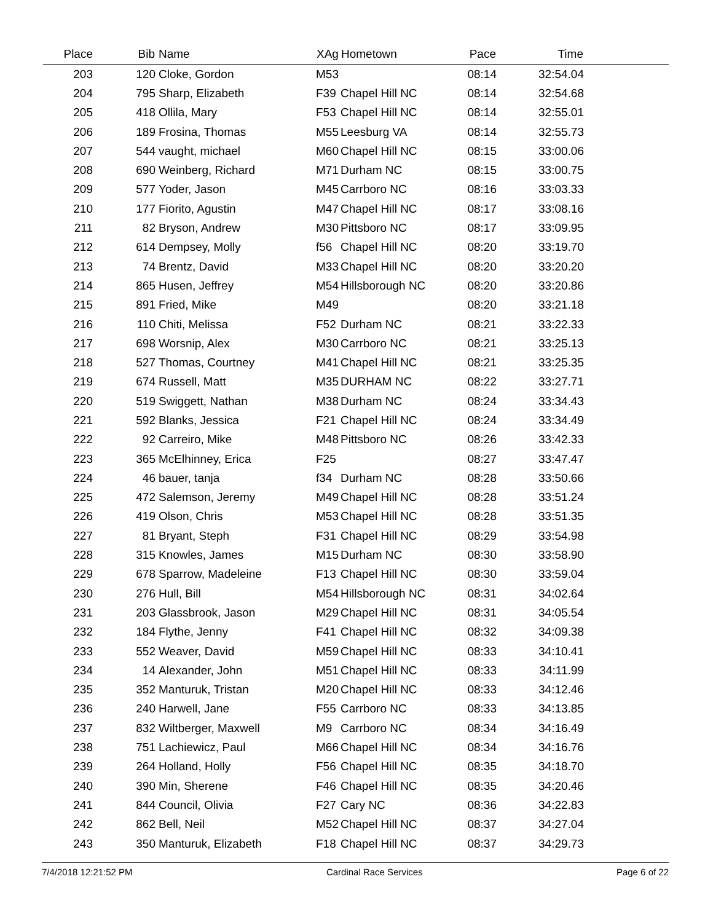| Place | Bib | Name | XAg | Hometown | Pace | Time | |
| --- | --- | --- | --- | --- | --- | --- | --- |
| 203 | 120 | Cloke, Gordon | M53 | | 08:14 | 32:54.04 | |
| 204 | 795 | Sharp, Elizabeth | F39 | Chapel Hill NC | 08:14 | 32:54.68 | |
| 205 | 418 | Ollila, Mary | F53 | Chapel Hill NC | 08:14 | 32:55.01 | |
| 206 | 189 | Frosina, Thomas | M55 | Leesburg VA | 08:14 | 32:55.73 | |
| 207 | 544 | vaught, michael | M60 | Chapel Hill NC | 08:15 | 33:00.06 | |
| 208 | 690 | Weinberg, Richard | M71 | Durham NC | 08:15 | 33:00.75 | |
| 209 | 577 | Yoder, Jason | M45 | Carrboro NC | 08:16 | 33:03.33 | |
| 210 | 177 | Fiorito, Agustin | M47 | Chapel Hill NC | 08:17 | 33:08.16 | |
| 211 | 82 | Bryson, Andrew | M30 | Pittsboro NC | 08:17 | 33:09.95 | |
| 212 | 614 | Dempsey, Molly | f56 | Chapel Hill NC | 08:20 | 33:19.70 | |
| 213 | 74 | Brentz, David | M33 | Chapel Hill NC | 08:20 | 33:20.20 | |
| 214 | 865 | Husen, Jeffrey | M54 | Hillsborough NC | 08:20 | 33:20.86 | |
| 215 | 891 | Fried, Mike | M49 | | 08:20 | 33:21.18 | |
| 216 | 110 | Chiti, Melissa | F52 | Durham NC | 08:21 | 33:22.33 | |
| 217 | 698 | Worsnip, Alex | M30 | Carrboro NC | 08:21 | 33:25.13 | |
| 218 | 527 | Thomas, Courtney | M41 | Chapel Hill NC | 08:21 | 33:25.35 | |
| 219 | 674 | Russell, Matt | M35 | DURHAM NC | 08:22 | 33:27.71 | |
| 220 | 519 | Swiggett, Nathan | M38 | Durham NC | 08:24 | 33:34.43 | |
| 221 | 592 | Blanks, Jessica | F21 | Chapel Hill NC | 08:24 | 33:34.49 | |
| 222 | 92 | Carreiro, Mike | M48 | Pittsboro NC | 08:26 | 33:42.33 | |
| 223 | 365 | McElhinney, Erica | F25 | | 08:27 | 33:47.47 | |
| 224 | 46 | bauer, tanja | f34 | Durham NC | 08:28 | 33:50.66 | |
| 225 | 472 | Salemson, Jeremy | M49 | Chapel Hill NC | 08:28 | 33:51.24 | |
| 226 | 419 | Olson, Chris | M53 | Chapel Hill NC | 08:28 | 33:51.35 | |
| 227 | 81 | Bryant, Steph | F31 | Chapel Hill NC | 08:29 | 33:54.98 | |
| 228 | 315 | Knowles, James | M15 | Durham NC | 08:30 | 33:58.90 | |
| 229 | 678 | Sparrow, Madeleine | F13 | Chapel Hill NC | 08:30 | 33:59.04 | |
| 230 | 276 | Hull, Bill | M54 | Hillsborough NC | 08:31 | 34:02.64 | |
| 231 | 203 | Glassbrook, Jason | M29 | Chapel Hill NC | 08:31 | 34:05.54 | |
| 232 | 184 | Flythe, Jenny | F41 | Chapel Hill NC | 08:32 | 34:09.38 | |
| 233 | 552 | Weaver, David | M59 | Chapel Hill NC | 08:33 | 34:10.41 | |
| 234 | 14 | Alexander, John | M51 | Chapel Hill NC | 08:33 | 34:11.99 | |
| 235 | 352 | Manturuk, Tristan | M20 | Chapel Hill NC | 08:33 | 34:12.46 | |
| 236 | 240 | Harwell, Jane | F55 | Carrboro NC | 08:33 | 34:13.85 | |
| 237 | 832 | Wiltberger, Maxwell | M9 | Carrboro NC | 08:34 | 34:16.49 | |
| 238 | 751 | Lachiewicz, Paul | M66 | Chapel Hill NC | 08:34 | 34:16.76 | |
| 239 | 264 | Holland, Holly | F56 | Chapel Hill NC | 08:35 | 34:18.70 | |
| 240 | 390 | Min, Sherene | F46 | Chapel Hill NC | 08:35 | 34:20.46 | |
| 241 | 844 | Council, Olivia | F27 | Cary NC | 08:36 | 34:22.83 | |
| 242 | 862 | Bell, Neil | M52 | Chapel Hill NC | 08:37 | 34:27.04 | |
| 243 | 350 | Manturuk, Elizabeth | F18 | Chapel Hill NC | 08:37 | 34:29.73 | |
7/4/2018 12:21:52 PM Cardinal Race Services Page 6 of 22